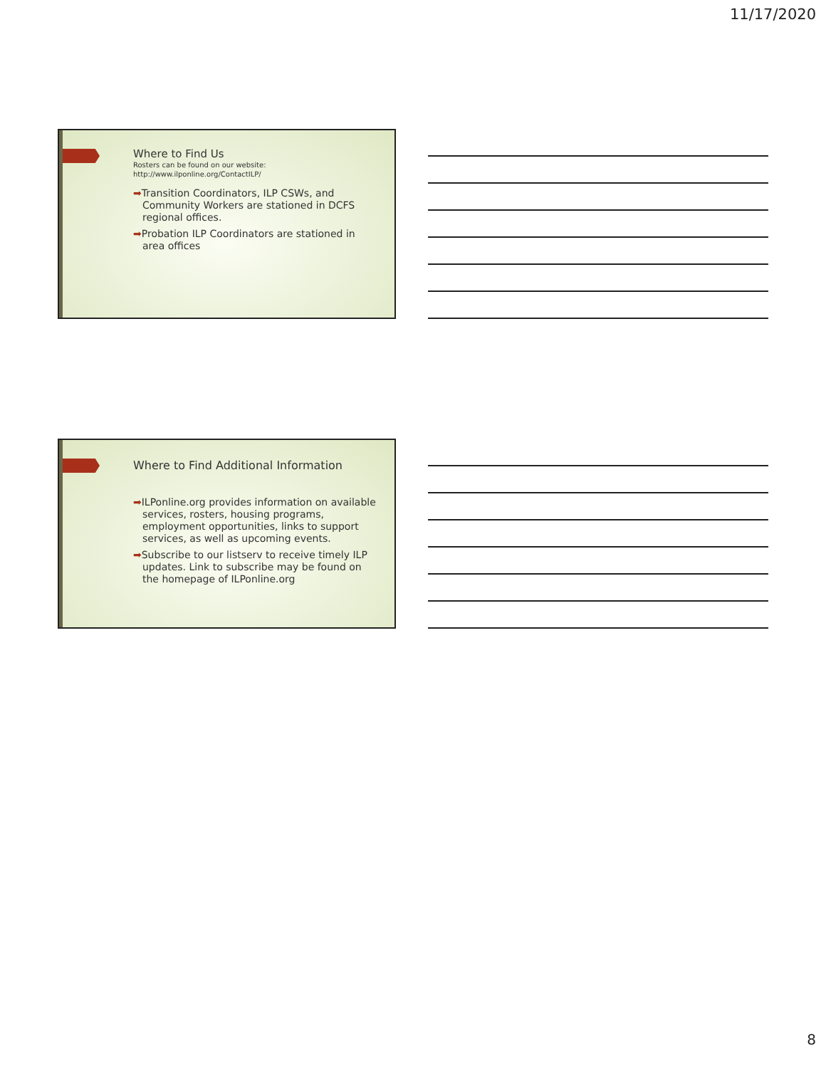11/17/2020
Where to Find Us
Rosters can be found on our website:
http://www.ilponline.org/ContactILP/
➡Transition Coordinators, ILP CSWs, and Community Workers are stationed in DCFS regional offices.
➡Probation ILP Coordinators are stationed in area offices
Where to Find Additional Information
➡ILPonline.org provides information on available services, rosters, housing programs, employment opportunities, links to support services, as well as upcoming events.
➡Subscribe to our listserv to receive timely ILP updates. Link to subscribe may be found on the homepage of ILPonline.org
8